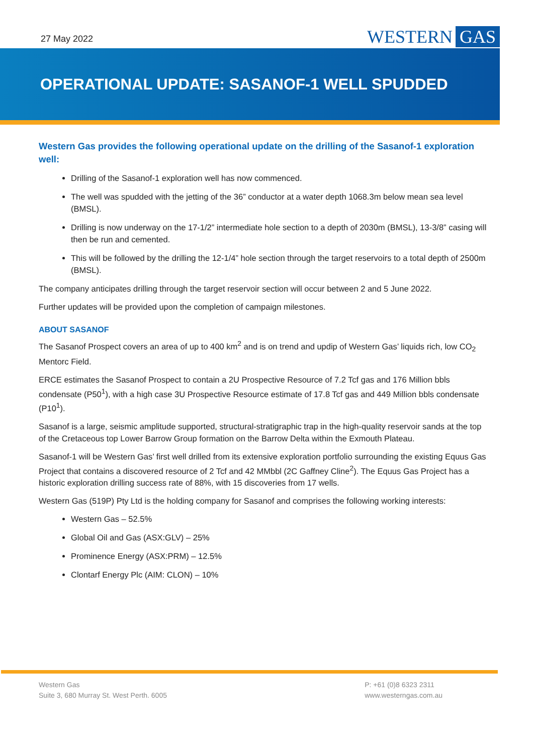27 May 2022 WESTERN GAS
OPERATIONAL UPDATE: SASANOF-1 WELL SPUDDED
Western Gas provides the following operational update on the drilling of the Sasanof-1 exploration well:
Drilling of the Sasanof-1 exploration well has now commenced.
The well was spudded with the jetting of the 36” conductor at a water depth 1068.3m below mean sea level (BMSL).
Drilling is now underway on the 17-1/2” intermediate hole section to a depth of 2030m (BMSL), 13-3/8” casing will then be run and cemented.
This will be followed by the drilling the 12-1/4” hole section through the target reservoirs to a total depth of 2500m (BMSL).
The company anticipates drilling through the target reservoir section will occur between 2 and 5 June 2022.
Further updates will be provided upon the completion of campaign milestones.
ABOUT SASANOF
The Sasanof Prospect covers an area of up to 400 km<sup>2</sup> and is on trend and updip of Western Gas’ liquids rich, low CO<sub>2</sub> Mentorc Field.
ERCE estimates the Sasanof Prospect to contain a 2U Prospective Resource of 7.2 Tcf gas and 176 Million bbls condensate (P50<sup>1</sup>), with a high case 3U Prospective Resource estimate of 17.8 Tcf gas and 449 Million bbls condensate (P10<sup>1</sup>).
Sasanof is a large, seismic amplitude supported, structural-stratigraphic trap in the high-quality reservoir sands at the top of the Cretaceous top Lower Barrow Group formation on the Barrow Delta within the Exmouth Plateau.
Sasanof-1 will be Western Gas’ first well drilled from its extensive exploration portfolio surrounding the existing Equus Gas Project that contains a discovered resource of 2 Tcf and 42 MMbbl (2C Gaffney Cline<sup>2</sup>). The Equus Gas Project has a historic exploration drilling success rate of 88%, with 15 discoveries from 17 wells.
Western Gas (519P) Pty Ltd is the holding company for Sasanof and comprises the following working interests:
Western Gas – 52.5%
Global Oil and Gas (ASX:GLV) – 25%
Prominence Energy (ASX:PRM) – 12.5%
Clontarf Energy Plc (AIM: CLON) – 10%
Western Gas
Suite 3, 680 Murray St. West Perth. 6005
P: +61 (0)8 6323 2311
www.westerngas.com.au